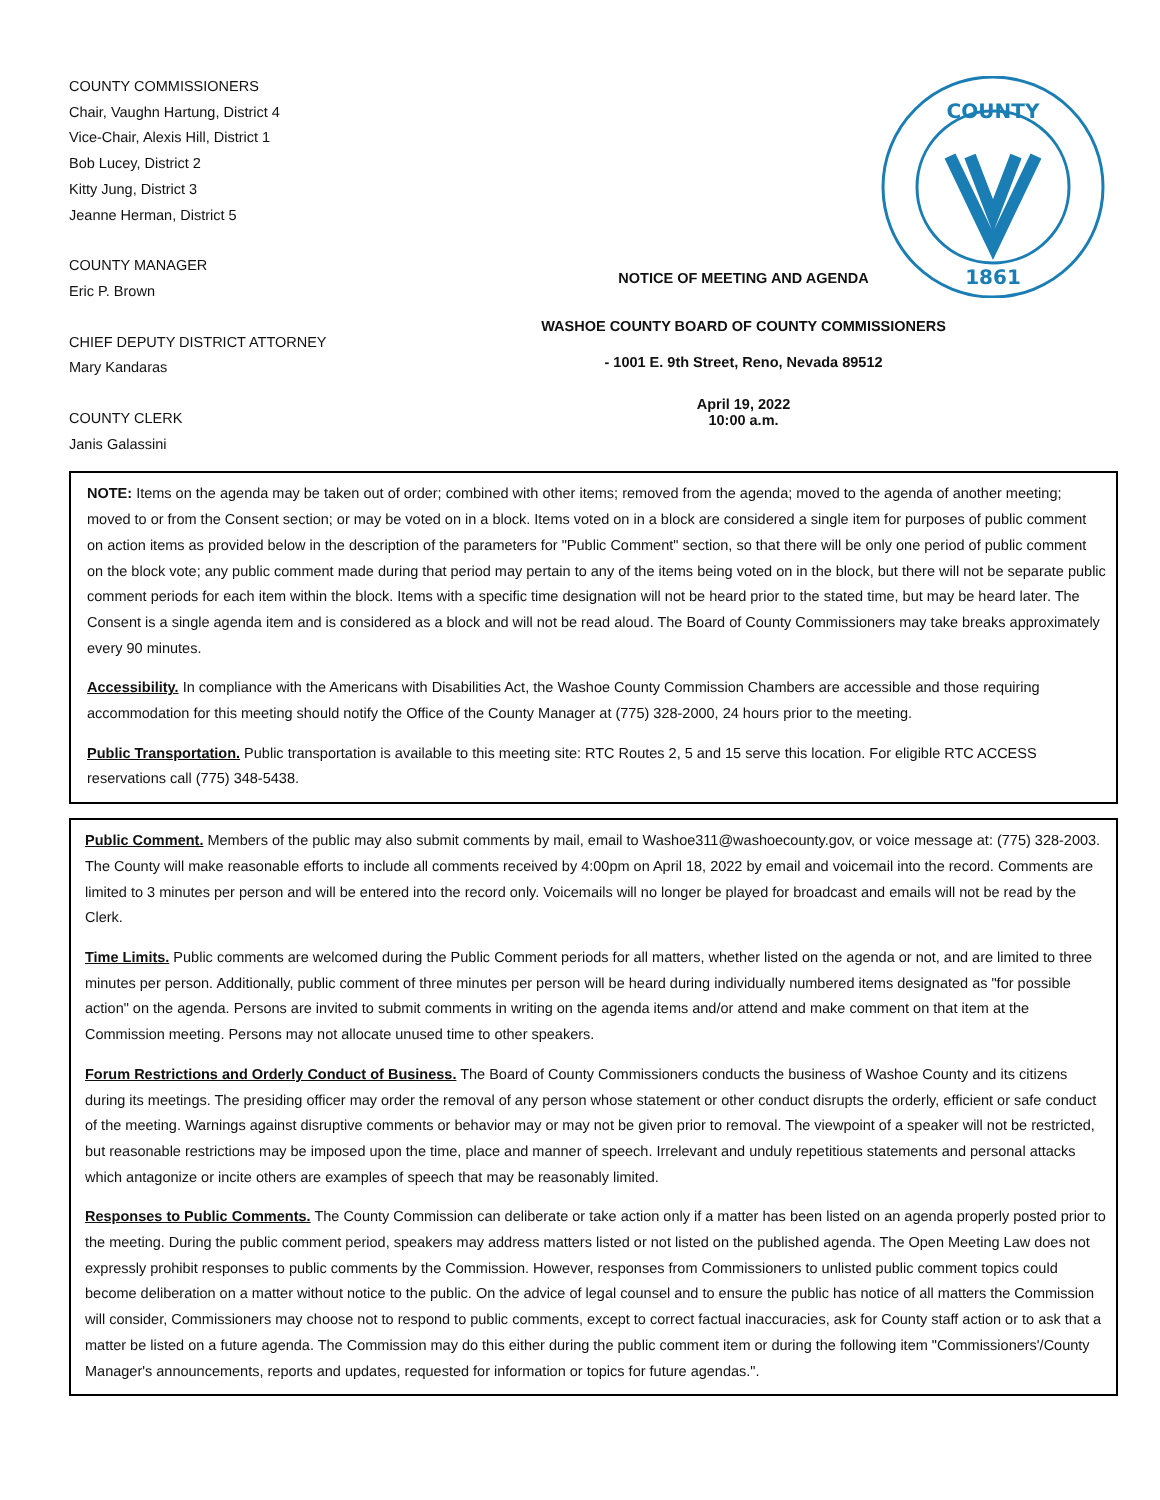COUNTY
1861
COUNTY COMMISSIONERS
Chair, Vaughn Hartung, District 4
Vice-Chair, Alexis Hill, District 1
Bob Lucey, District 2
Kitty Jung, District 3
Jeanne Herman, District 5
COUNTY MANAGER
Eric P. Brown
CHIEF DEPUTY DISTRICT ATTORNEY
Mary Kandaras
COUNTY CLERK
Janis Galassini
NOTICE OF MEETING AND AGENDA
WASHOE COUNTY BOARD OF COUNTY COMMISSIONERS
- 1001 E. 9th Street, Reno, Nevada 89512
April 19, 2022
10:00 a.m.
NOTE: Items on the agenda may be taken out of order; combined with other items; removed from the agenda; moved to the agenda of another meeting; moved to or from the Consent section; or may be voted on in a block. Items voted on in a block are considered a single item for purposes of public comment on action items as provided below in the description of the parameters for "Public Comment" section, so that there will be only one period of public comment on the block vote; any public comment made during that period may pertain to any of the items being voted on in the block, but there will not be separate public comment periods for each item within the block. Items with a specific time designation will not be heard prior to the stated time, but may be heard later. The Consent is a single agenda item and is considered as a block and will not be read aloud. The Board of County Commissioners may take breaks approximately every 90 minutes.
Accessibility. In compliance with the Americans with Disabilities Act, the Washoe County Commission Chambers are accessible and those requiring accommodation for this meeting should notify the Office of the County Manager at (775) 328-2000, 24 hours prior to the meeting.
Public Transportation. Public transportation is available to this meeting site: RTC Routes 2, 5 and 15 serve this location. For eligible RTC ACCESS reservations call (775) 348-5438.
Public Comment. Members of the public may also submit comments by mail, email to Washoe311@washoecounty.gov, or voice message at: (775) 328-2003. The County will make reasonable efforts to include all comments received by 4:00pm on April 18, 2022 by email and voicemail into the record. Comments are limited to 3 minutes per person and will be entered into the record only. Voicemails will no longer be played for broadcast and emails will not be read by the Clerk.
Time Limits. Public comments are welcomed during the Public Comment periods for all matters, whether listed on the agenda or not, and are limited to three minutes per person. Additionally, public comment of three minutes per person will be heard during individually numbered items designated as "for possible action" on the agenda. Persons are invited to submit comments in writing on the agenda items and/or attend and make comment on that item at the Commission meeting. Persons may not allocate unused time to other speakers.
Forum Restrictions and Orderly Conduct of Business. The Board of County Commissioners conducts the business of Washoe County and its citizens during its meetings. The presiding officer may order the removal of any person whose statement or other conduct disrupts the orderly, efficient or safe conduct of the meeting. Warnings against disruptive comments or behavior may or may not be given prior to removal. The viewpoint of a speaker will not be restricted, but reasonable restrictions may be imposed upon the time, place and manner of speech. Irrelevant and unduly repetitious statements and personal attacks which antagonize or incite others are examples of speech that may be reasonably limited.
Responses to Public Comments. The County Commission can deliberate or take action only if a matter has been listed on an agenda properly posted prior to the meeting. During the public comment period, speakers may address matters listed or not listed on the published agenda. The Open Meeting Law does not expressly prohibit responses to public comments by the Commission. However, responses from Commissioners to unlisted public comment topics could become deliberation on a matter without notice to the public. On the advice of legal counsel and to ensure the public has notice of all matters the Commission will consider, Commissioners may choose not to respond to public comments, except to correct factual inaccuracies, ask for County staff action or to ask that a matter be listed on a future agenda. The Commission may do this either during the public comment item or during the following item "Commissioners'/County Manager's announcements, reports and updates, requested for information or topics for future agendas.".